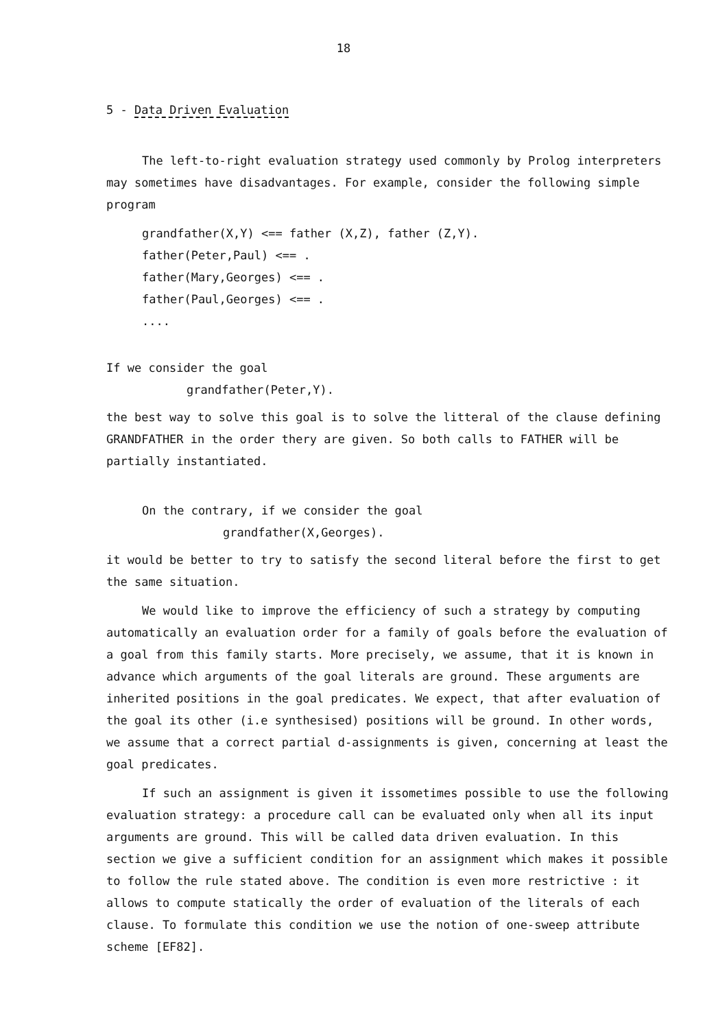18
5 - Data Driven Evaluation
The left-to-right evaluation strategy used commonly by Prolog interpreters may sometimes have disadvantages. For example, consider the following simple program
grandfather(X,Y) <== father (X,Z), father (Z,Y).
father(Peter,Paul) <== .
father(Mary,Georges) <== .
father(Paul,Georges) <== .
....
If we consider the goal
grandfather(Peter,Y).
the best way to solve this goal is to solve the litteral of the clause defining GRANDFATHER in the order thery are given. So both calls to FATHER will be partially instantiated.
On the contrary, if we consider the goal
grandfather(X,Georges).
it would be better to try to satisfy the second literal before the first to get the same situation.
We would like to improve the efficiency of such a strategy by computing automatically an evaluation order for a family of goals before the evaluation of a goal from this family starts. More precisely, we assume, that it is known in advance which arguments of the goal literals are ground. These arguments are inherited positions in the goal predicates. We expect, that after evaluation of the goal its other (i.e synthesised) positions will be ground. In other words, we assume that a correct partial d-assignments is given, concerning at least the goal predicates.
If such an assignment is given it issometimes possible to use the following evaluation strategy: a procedure call can be evaluated only when all its input arguments are ground. This will be called data driven evaluation. In this section we give a sufficient condition for an assignment which makes it possible to follow the rule stated above. The condition is even more restrictive : it allows to compute statically the order of evaluation of the literals of each clause. To formulate this condition we use the notion of one-sweep attribute scheme [EF82].